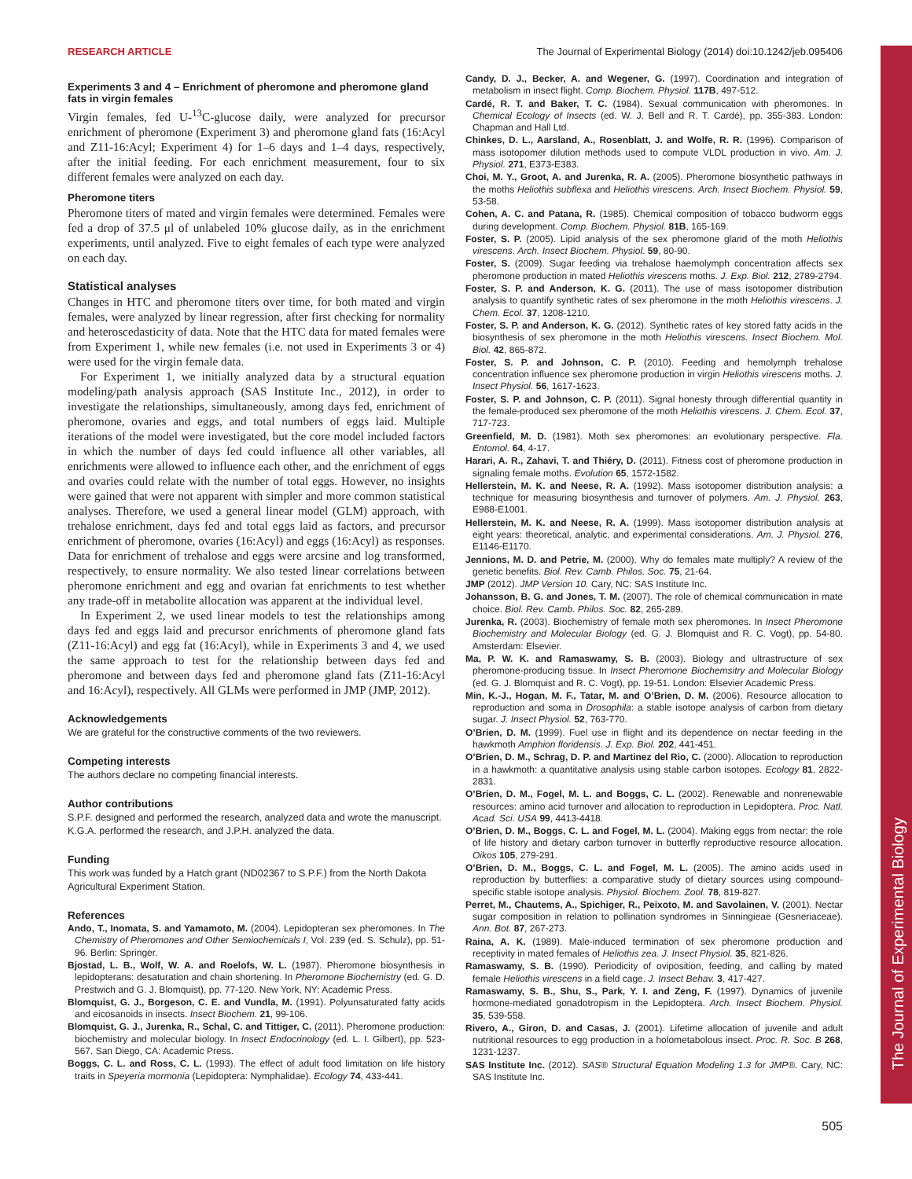The Journal of Experimental Biology
RESEARCH ARTICLE The Journal of Experimental Biology (2014) doi:10.1242/jeb.095406
Experiments 3 and 4 – Enrichment of pheromone and pheromone gland fats in virgin females
Virgin females, fed U-<sup>13</sup>C-glucose daily, were analyzed for precursor enrichment of pheromone (Experiment 3) and pheromone gland fats (16:Acyl and Z11-16:Acyl; Experiment 4) for 1–6 days and 1–4 days, respectively, after the initial feeding. For each enrichment measurement, four to six different females were analyzed on each day.
Pheromone titers
Pheromone titers of mated and virgin females were determined. Females were fed a drop of 37.5 μl of unlabeled 10% glucose daily, as in the enrichment experiments, until analyzed. Five to eight females of each type were analyzed on each day.
Statistical analyses
Changes in HTC and pheromone titers over time, for both mated and virgin females, were analyzed by linear regression, after first checking for normality and heteroscedasticity of data. Note that the HTC data for mated females were from Experiment 1, while new females (i.e. not used in Experiments 3 or 4) were used for the virgin female data.
For Experiment 1, we initially analyzed data by a structural equation modeling/path analysis approach (SAS Institute Inc., 2012), in order to investigate the relationships, simultaneously, among days fed, enrichment of pheromone, ovaries and eggs, and total numbers of eggs laid. Multiple iterations of the model were investigated, but the core model included factors in which the number of days fed could influence all other variables, all enrichments were allowed to influence each other, and the enrichment of eggs and ovaries could relate with the number of total eggs. However, no insights were gained that were not apparent with simpler and more common statistical analyses. Therefore, we used a general linear model (GLM) approach, with trehalose enrichment, days fed and total eggs laid as factors, and precursor enrichment of pheromone, ovaries (16:Acyl) and eggs (16:Acyl) as responses. Data for enrichment of trehalose and eggs were arcsine and log transformed, respectively, to ensure normality. We also tested linear correlations between pheromone enrichment and egg and ovarian fat enrichments to test whether any trade-off in metabolite allocation was apparent at the individual level.
In Experiment 2, we used linear models to test the relationships among days fed and eggs laid and precursor enrichments of pheromone gland fats (Z11-16:Acyl) and egg fat (16:Acyl), while in Experiments 3 and 4, we used the same approach to test for the relationship between days fed and pheromone and between days fed and pheromone gland fats (Z11-16:Acyl and 16:Acyl), respectively. All GLMs were performed in JMP (JMP, 2012).
Acknowledgements
We are grateful for the constructive comments of the two reviewers.
Competing interests
The authors declare no competing financial interests.
Author contributions
S.P.F. designed and performed the research, analyzed data and wrote the manuscript. K.G.A. performed the research, and J.P.H. analyzed the data.
Funding
This work was funded by a Hatch grant (ND02367 to S.P.F.) from the North Dakota Agricultural Experiment Station.
References
Ando, T., Inomata, S. and Yamamoto, M. (2004). Lepidopteran sex pheromones. In The Chemistry of Pheromones and Other Semiochemicals I, Vol. 239 (ed. S. Schulz), pp. 51-96. Berlin: Springer.
Bjostad, L. B., Wolf, W. A. and Roelofs, W. L. (1987). Pheromone biosynthesis in lepidopterans: desaturation and chain shortening. In Pheromone Biochemistry (ed. G. D. Prestwich and G. J. Blomquist), pp. 77-120. New York, NY: Academic Press.
Blomquist, G. J., Borgeson, C. E. and Vundla, M. (1991). Polyunsaturated fatty acids and eicosanoids in insects. Insect Biochem. 21, 99-106.
Blomquist, G. J., Jurenka, R., Schal, C. and Tittiger, C. (2011). Pheromone production: biochemistry and molecular biology. In Insect Endocrinology (ed. L. I. Gilbert), pp. 523-567. San Diego, CA: Academic Press.
Boggs, C. L. and Ross, C. L. (1993). The effect of adult food limitation on life history traits in Speyeria mormonia (Lepidoptera: Nymphalidae). Ecology 74, 433-441.
Candy, D. J., Becker, A. and Wegener, G. (1997). Coordination and integration of metabolism in insect flight. Comp. Biochem. Physiol. 117B, 497-512.
Cardé, R. T. and Baker, T. C. (1984). Sexual communication with pheromones. In Chemical Ecology of Insects (ed. W. J. Bell and R. T. Cardé), pp. 355-383. London: Chapman and Hall Ltd.
Chinkes, D. L., Aarsland, A., Rosenblatt, J. and Wolfe, R. R. (1996). Comparison of mass isotopomer dilution methods used to compute VLDL production in vivo. Am. J. Physiol. 271, E373-E383.
Choi, M. Y., Groot, A. and Jurenka, R. A. (2005). Pheromone biosynthetic pathways in the moths Heliothis subflexa and Heliothis virescens. Arch. Insect Biochem. Physiol. 59, 53-58.
Cohen, A. C. and Patana, R. (1985). Chemical composition of tobacco budworm eggs during development. Comp. Biochem. Physiol. 81B, 165-169.
Foster, S. P. (2005). Lipid analysis of the sex pheromone gland of the moth Heliothis virescens. Arch. Insect Biochem. Physiol. 59, 80-90.
Foster, S. (2009). Sugar feeding via trehalose haemolymph concentration affects sex pheromone production in mated Heliothis virescens moths. J. Exp. Biol. 212, 2789-2794.
Foster, S. P. and Anderson, K. G. (2011). The use of mass isotopomer distribution analysis to quantify synthetic rates of sex pheromone in the moth Heliothis virescens. J. Chem. Ecol. 37, 1208-1210.
Foster, S. P. and Anderson, K. G. (2012). Synthetic rates of key stored fatty acids in the biosynthesis of sex pheromone in the moth Heliothis virescens. Insect Biochem. Mol. Biol. 42, 865-872.
Foster, S. P. and Johnson, C. P. (2010). Feeding and hemolymph trehalose concentration influence sex pheromone production in virgin Heliothis virescens moths. J. Insect Physiol. 56, 1617-1623.
Foster, S. P. and Johnson, C. P. (2011). Signal honesty through differential quantity in the female-produced sex pheromone of the moth Heliothis virescens. J. Chem. Ecol. 37, 717-723.
Greenfield, M. D. (1981). Moth sex pheromones: an evolutionary perspective. Fla. Entomol. 64, 4-17.
Harari, A. R., Zahavi, T. and Thiéry, D. (2011). Fitness cost of pheromone production in signaling female moths. Evolution 65, 1572-1582.
Hellerstein, M. K. and Neese, R. A. (1992). Mass isotopomer distribution analysis: a technique for measuring biosynthesis and turnover of polymers. Am. J. Physiol. 263, E988-E1001.
Hellerstein, M. K. and Neese, R. A. (1999). Mass isotopomer distribution analysis at eight years: theoretical, analytic, and experimental considerations. Am. J. Physiol. 276, E1146-E1170.
Jennions, M. D. and Petrie, M. (2000). Why do females mate multiply? A review of the genetic benefits. Biol. Rev. Camb. Philos. Soc. 75, 21-64.
JMP (2012). JMP Version 10. Cary, NC: SAS Institute Inc.
Johansson, B. G. and Jones, T. M. (2007). The role of chemical communication in mate choice. Biol. Rev. Camb. Philos. Soc. 82, 265-289.
Jurenka, R. (2003). Biochemistry of female moth sex pheromones. In Insect Pheromone Biochemistry and Molecular Biology (ed. G. J. Blomquist and R. C. Vogt), pp. 54-80. Amsterdam: Elsevier.
Ma, P. W. K. and Ramaswamy, S. B. (2003). Biology and ultrastructure of sex pheromone-producing tissue. In Insect Pheromone Biochemsitry and Molecular Biology (ed. G. J. Blomquist and R. C. Vogt), pp. 19-51. London: Elsevier Academic Press.
Min, K.-J., Hogan, M. F., Tatar, M. and O’Brien, D. M. (2006). Resource allocation to reproduction and soma in Drosophila: a stable isotope analysis of carbon from dietary sugar. J. Insect Physiol. 52, 763-770.
O’Brien, D. M. (1999). Fuel use in flight and its dependence on nectar feeding in the hawkmoth Amphion floridensis. J. Exp. Biol. 202, 441-451.
O’Brien, D. M., Schrag, D. P. and Martinez del Rio, C. (2000). Allocation to reproduction in a hawkmoth: a quantitative analysis using stable carbon isotopes. Ecology 81, 2822-2831.
O’Brien, D. M., Fogel, M. L. and Boggs, C. L. (2002). Renewable and nonrenewable resources: amino acid turnover and allocation to reproduction in Lepidoptera. Proc. Natl. Acad. Sci. USA 99, 4413-4418.
O’Brien, D. M., Boggs, C. L. and Fogel, M. L. (2004). Making eggs from nectar: the role of life history and dietary carbon turnover in butterfly reproductive resource allocation. Oikos 105, 279-291.
O’Brien, D. M., Boggs, C. L. and Fogel, M. L. (2005). The amino acids used in reproduction by butterflies: a comparative study of dietary sources using compound-specific stable isotope analysis. Physiol. Biochem. Zool. 78, 819-827.
Perret, M., Chautems, A., Spichiger, R., Peixoto, M. and Savolainen, V. (2001). Nectar sugar composition in relation to pollination syndromes in Sinningieae (Gesneriaceae). Ann. Bot. 87, 267-273.
Raina, A. K. (1989). Male-induced termination of sex pheromone production and receptivity in mated females of Heliothis zea. J. Insect Physiol. 35, 821-826.
Ramaswamy, S. B. (1990). Periodicity of oviposition, feeding, and calling by mated female Heliothis virescens in a field cage. J. Insect Behav. 3, 417-427.
Ramaswamy, S. B., Shu, S., Park, Y. I. and Zeng, F. (1997). Dynamics of juvenile hormone-mediated gonadotropism in the Lepidoptera. Arch. Insect Biochem. Physiol. 35, 539-558.
Rivero, A., Giron, D. and Casas, J. (2001). Lifetime allocation of juvenile and adult nutritional resources to egg production in a holometabolous insect. Proc. R. Soc. B 268, 1231-1237.
SAS Institute Inc. (2012). SAS® Structural Equation Modeling 1.3 for JMP®. Cary, NC: SAS Institute Inc.
505